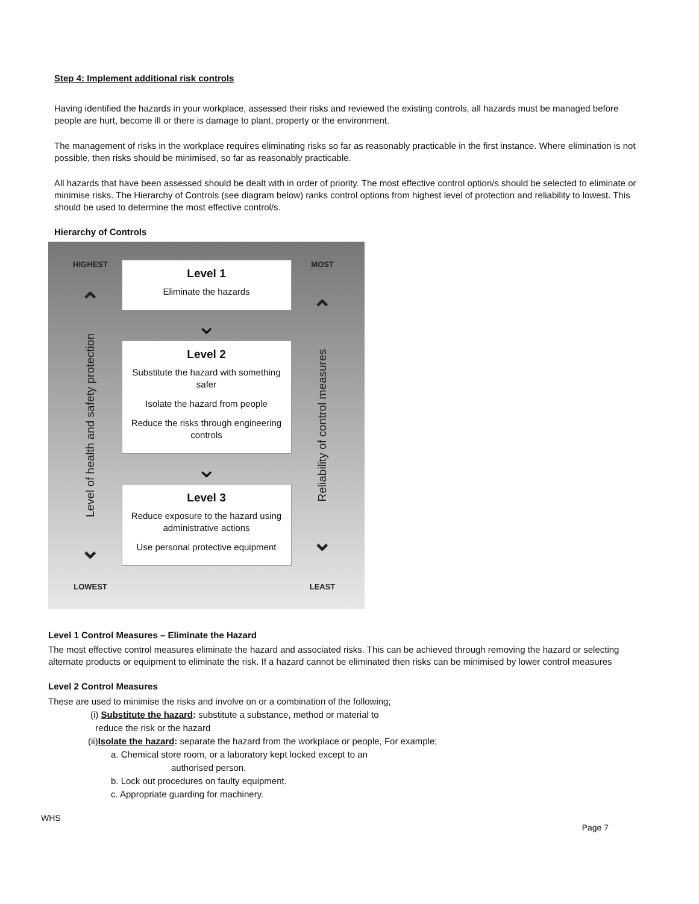Step 4: Implement additional risk controls
Having identified the hazards in your workplace, assessed their risks and reviewed the existing controls, all hazards must be managed before people are hurt, become ill or there is damage to plant, property or the environment.
The management of risks in the workplace requires eliminating risks so far as reasonably practicable in the first instance. Where elimination is not possible, then risks should be minimised, so far as reasonably practicable.
All hazards that have been assessed should be dealt with in order of priority. The most effective control option/s should be selected to eliminate or minimise risks. The Hierarchy of Controls (see diagram below) ranks control options from highest level of protection and reliability to lowest. This should be used to determine the most effective control/s.
Hierarchy of Controls
HIGHEST
⌃
Level of health and safety protection
⌄
LOWEST
Level 1
Eliminate the hazards
⌄
Level 2
Substitute the hazard with something safer
Isolate the hazard from people
Reduce the risks through engineering controls
⌄
Level 3
Reduce exposure to the hazard using administrative actions
Use personal protective equipment
MOST
⌃
Reliability of control measures
⌄
LEAST
Level 1 Control Measures – Eliminate the Hazard
The most effective control measures eliminate the hazard and associated risks. This can be achieved through removing the hazard or selecting alternate products or equipment to eliminate the risk. If a hazard cannot be eliminated then risks can be minimised by lower control measures
Level 2 Control Measures
These are used to minimise the risks and involve on or a combination of the following;
(i) Substitute the hazard: substitute a substance, method or material to
reduce the risk or the hazard
(ii)Isolate the hazard: separate the hazard from the workplace or people, For example;
a. Chemical store room, or a laboratory kept locked except to an
authorised person.
b. Lock out procedures on faulty equipment.
c. Appropriate guarding for machinery.
WHS
Page 7